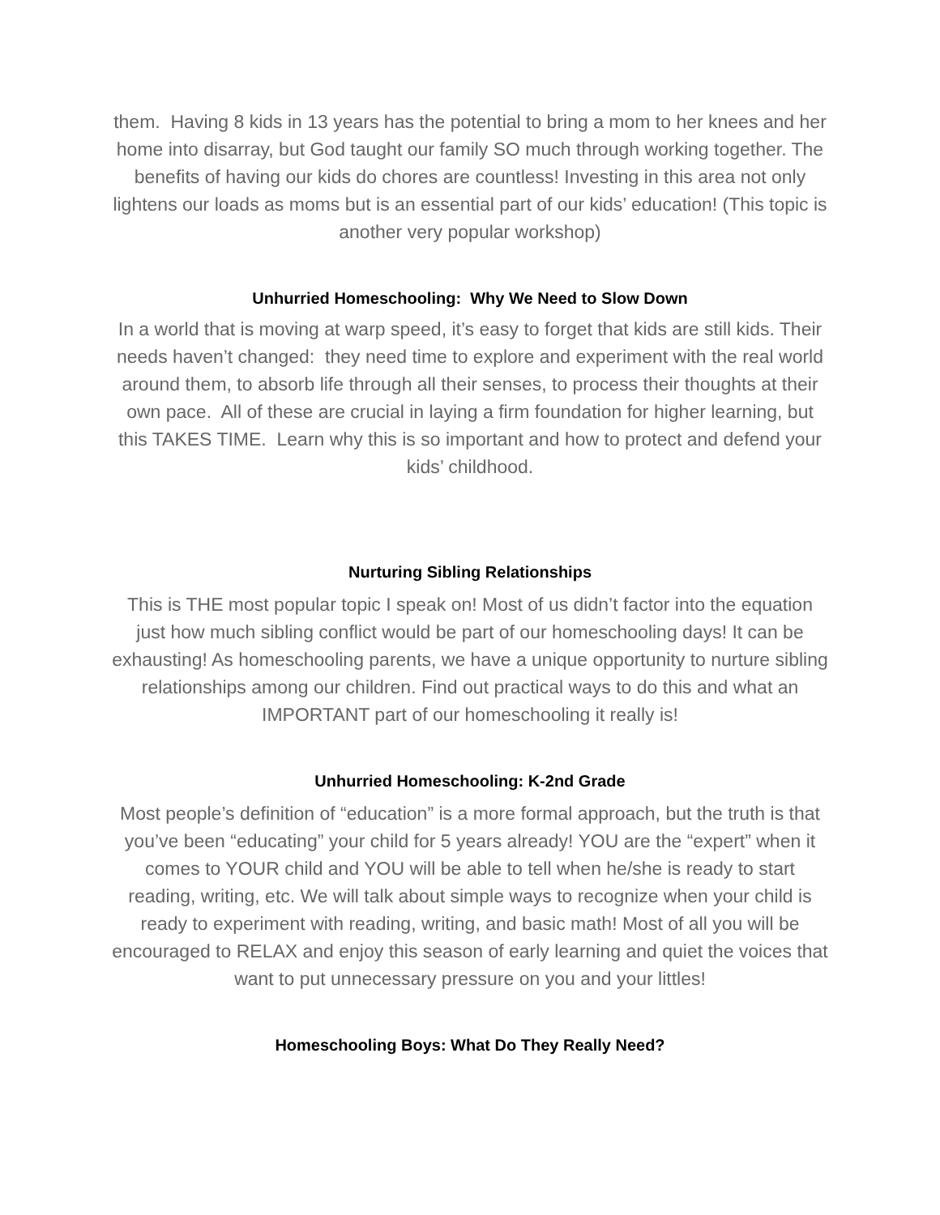them. Having 8 kids in 13 years has the potential to bring a mom to her knees and her home into disarray, but God taught our family SO much through working together. The benefits of having our kids do chores are countless! Investing in this area not only lightens our loads as moms but is an essential part of our kids’ education! (This topic is another very popular workshop)
Unhurried Homeschooling: Why We Need to Slow Down
In a world that is moving at warp speed, it’s easy to forget that kids are still kids. Their needs haven’t changed: they need time to explore and experiment with the real world around them, to absorb life through all their senses, to process their thoughts at their own pace. All of these are crucial in laying a firm foundation for higher learning, but this TAKES TIME. Learn why this is so important and how to protect and defend your kids’ childhood.
Nurturing Sibling Relationships
This is THE most popular topic I speak on! Most of us didn’t factor into the equation just how much sibling conflict would be part of our homeschooling days! It can be exhausting! As homeschooling parents, we have a unique opportunity to nurture sibling relationships among our children. Find out practical ways to do this and what an IMPORTANT part of our homeschooling it really is!
Unhurried Homeschooling: K-2nd Grade
Most people’s definition of “education” is a more formal approach, but the truth is that you’ve been “educating” your child for 5 years already! YOU are the “expert” when it comes to YOUR child and YOU will be able to tell when he/she is ready to start reading, writing, etc. We will talk about simple ways to recognize when your child is ready to experiment with reading, writing, and basic math! Most of all you will be encouraged to RELAX and enjoy this season of early learning and quiet the voices that want to put unnecessary pressure on you and your littles!
Homeschooling Boys: What Do They Really Need?